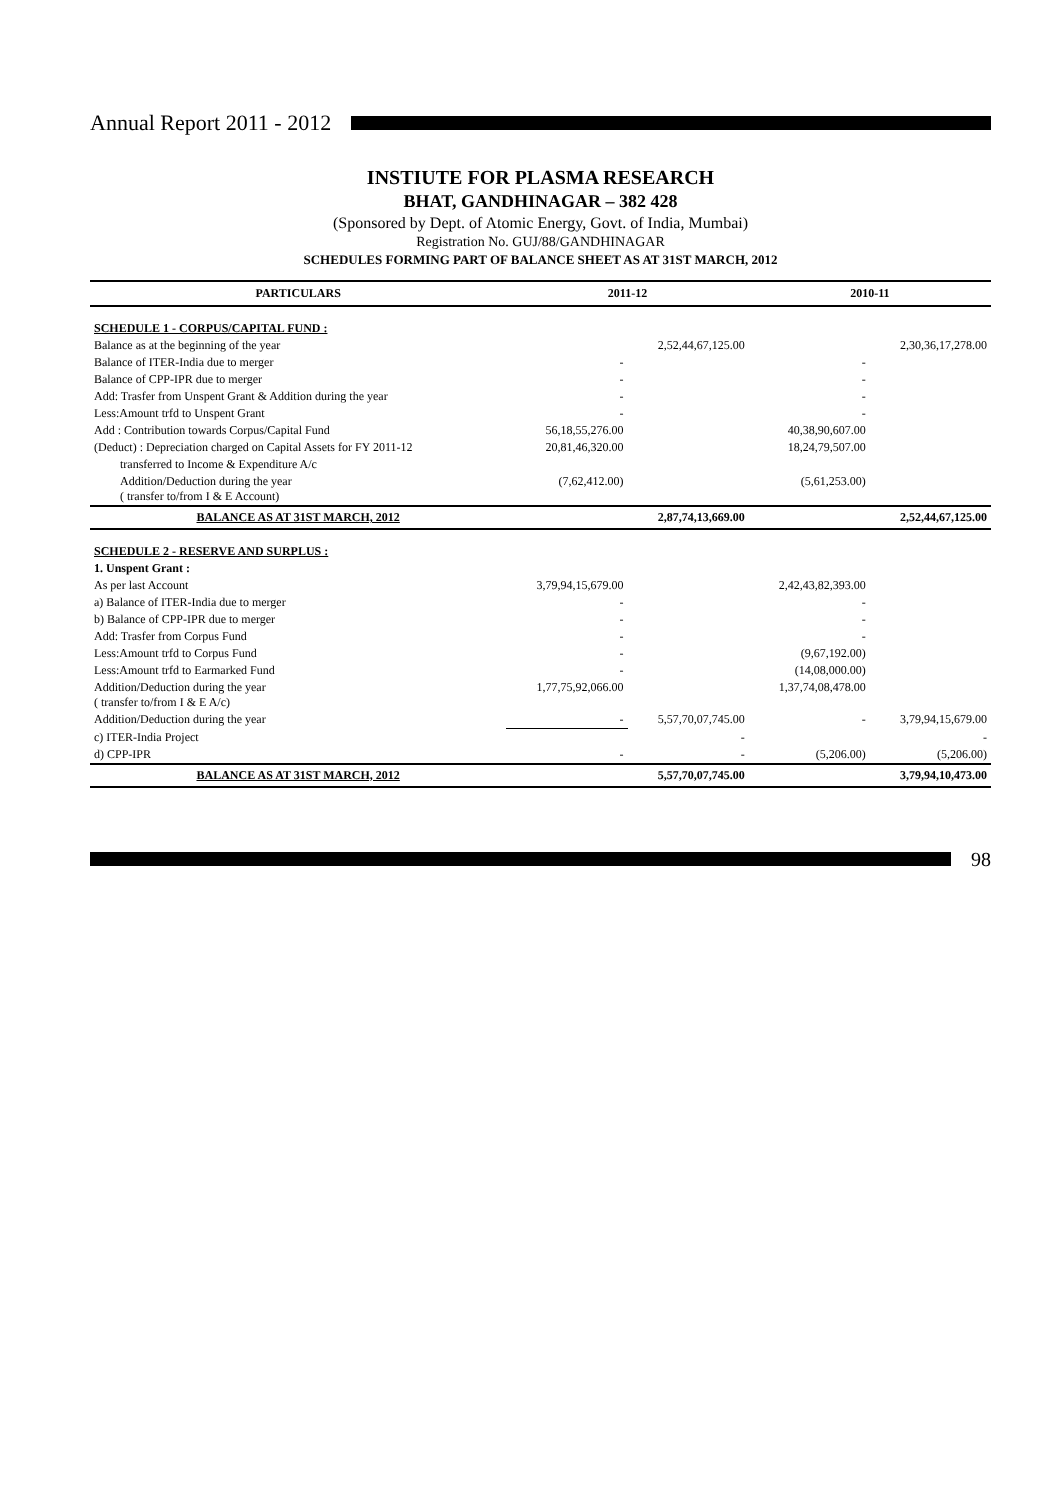Annual Report 2011 - 2012
INSTIUTE FOR PLASMA RESEARCH
BHAT, GANDHINAGAR – 382 428
(Sponsored by Dept. of Atomic Energy, Govt. of India, Mumbai)
Registration No. GUJ/88/GANDHINAGAR
SCHEDULES FORMING PART OF BALANCE SHEET AS AT 31ST MARCH, 2012
| PARTICULARS | 2011-12 | | 2010-11 | |
| --- | --- | --- | --- | --- |
| SCHEDULE 1 - CORPUS/CAPITAL FUND : | | | | |
| Balance as at the beginning of the year | | 2,52,44,67,125.00 | | 2,30,36,17,278.00 |
| Balance of ITER-India due to merger | - | | - | |
| Balance of CPP-IPR due to merger | - | | - | |
| Add: Trasfer from Unspent Grant & Addition during the year | - | | - | |
| Less:Amount trfd to Unspent Grant | - | | - | |
| Add : Contribution towards Corpus/Capital Fund | 56,18,55,276.00 | | 40,38,90,607.00 | |
| (Deduct) : Depreciation charged on Capital Assets for FY 2011-12 | 20,81,46,320.00 | | 18,24,79,507.00 | |
| transferred to Income & Expenditure A/c | | | | |
| Addition/Deduction during the year ( transfer to/from I & E Account) | (7,62,412.00) | | (5,61,253.00) | |
| BALANCE AS AT 31ST MARCH, 2012 | | 2,87,74,13,669.00 | | 2,52,44,67,125.00 |
| SCHEDULE 2 - RESERVE AND SURPLUS : | | | | |
| 1. Unspent Grant : | | | | |
| As per last Account | 3,79,94,15,679.00 | | 2,42,43,82,393.00 | |
| a) Balance of ITER-India due to merger | - | | - | |
| b) Balance of CPP-IPR due to merger | - | | - | |
| Add: Trasfer from Corpus Fund | - | | - | |
| Less:Amount trfd to Corpus Fund | - | | (9,67,192.00) | |
| Less:Amount trfd to Earmarked Fund | - | | (14,08,000.00) | |
| Addition/Deduction during the year ( transfer to/from I & E A/c) | 1,77,75,92,066.00 | | 1,37,74,08,478.00 | |
| Addition/Deduction during the year | - | 5,57,70,07,745.00 | - | 3,79,94,15,679.00 |
| c) ITER-India Project | | - | | - |
| d) CPP-IPR | - | - | (5,206.00) | (5,206.00) |
| BALANCE AS AT 31ST MARCH, 2012 | | 5,57,70,07,745.00 | | 3,79,94,10,473.00 |
98